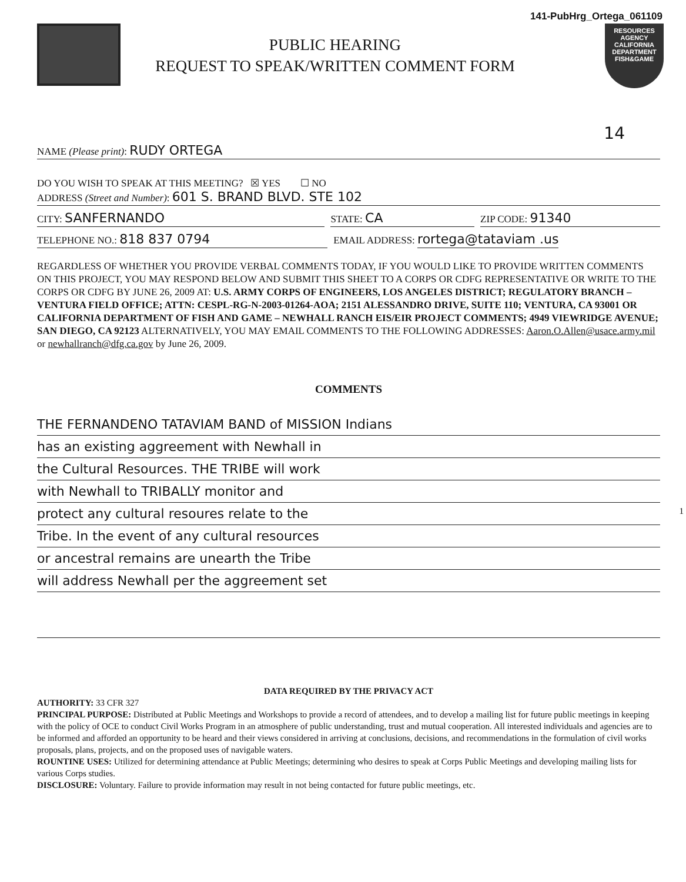141-PubHrg_Ortega_061109
RESOURCES AGENCY
CALIFORNIA
DEPARTMENT
FISH&GAME
PUBLIC HEARING
REQUEST TO SPEAK/WRITTEN COMMENT FORM
14
NAME (Please print): RUDY ORTEGA
DO YOU WISH TO SPEAK AT THIS MEETING? ☒ YES ☐ NO
ADDRESS (Street and Number): 601 S. BRAND BLVD. STE 102
CITY: SANFERNANDO
STATE: CA
ZIP CODE: 91340
TELEPHONE NO.: 818 837 0794
EMAIL ADDRESS: rortega@tataviam .us
REGARDLESS OF WHETHER YOU PROVIDE VERBAL COMMENTS TODAY, IF YOU WOULD LIKE TO PROVIDE WRITTEN COMMENTS ON THIS PROJECT, YOU MAY RESPOND BELOW AND SUBMIT THIS SHEET TO A CORPS OR CDFG REPRESENTATIVE OR WRITE TO THE CORPS OR CDFG BY JUNE 26, 2009 AT: U.S. ARMY CORPS OF ENGINEERS, LOS ANGELES DISTRICT; REGULATORY BRANCH – VENTURA FIELD OFFICE; ATTN: CESPL-RG-N-2003-01264-AOA; 2151 ALESSANDRO DRIVE, SUITE 110; VENTURA, CA 93001 OR CALIFORNIA DEPARTMENT OF FISH AND GAME – NEWHALL RANCH EIS/EIR PROJECT COMMENTS; 4949 VIEWRIDGE AVENUE; SAN DIEGO, CA 92123 ALTERNATIVELY, YOU MAY EMAIL COMMENTS TO THE FOLLOWING ADDRESSES: Aaron.O.Allen@usace.army.mil or newhallranch@dfg.ca.gov by June 26, 2009.
COMMENTS
THE FERNANDENO TATAVIAM BAND of MISSION Indians
has an existing aggreement with Newhall in
the Cultural Resources. THE TRIBE will work
with Newhall to TRIBALLY monitor and
protect any cultural resoures relate to the 1
Tribe. In the event of any cultural resources
or ancestral remains are unearth the Tribe
will address Newhall per the aggreement set
DATA REQUIRED BY THE PRIVACY ACT
AUTHORITY: 33 CFR 327
PRINCIPAL PURPOSE: Distributed at Public Meetings and Workshops to provide a record of attendees, and to develop a mailing list for future public meetings in keeping with the policy of OCE to conduct Civil Works Program in an atmosphere of public understanding, trust and mutual cooperation. All interested individuals and agencies are to be informed and afforded an opportunity to be heard and their views considered in arriving at conclusions, decisions, and recommendations in the formulation of civil works proposals, plans, projects, and on the proposed uses of navigable waters.
ROUNTINE USES: Utilized for determining attendance at Public Meetings; determining who desires to speak at Corps Public Meetings and developing mailing lists for various Corps studies.
DISCLOSURE: Voluntary. Failure to provide information may result in not being contacted for future public meetings, etc.